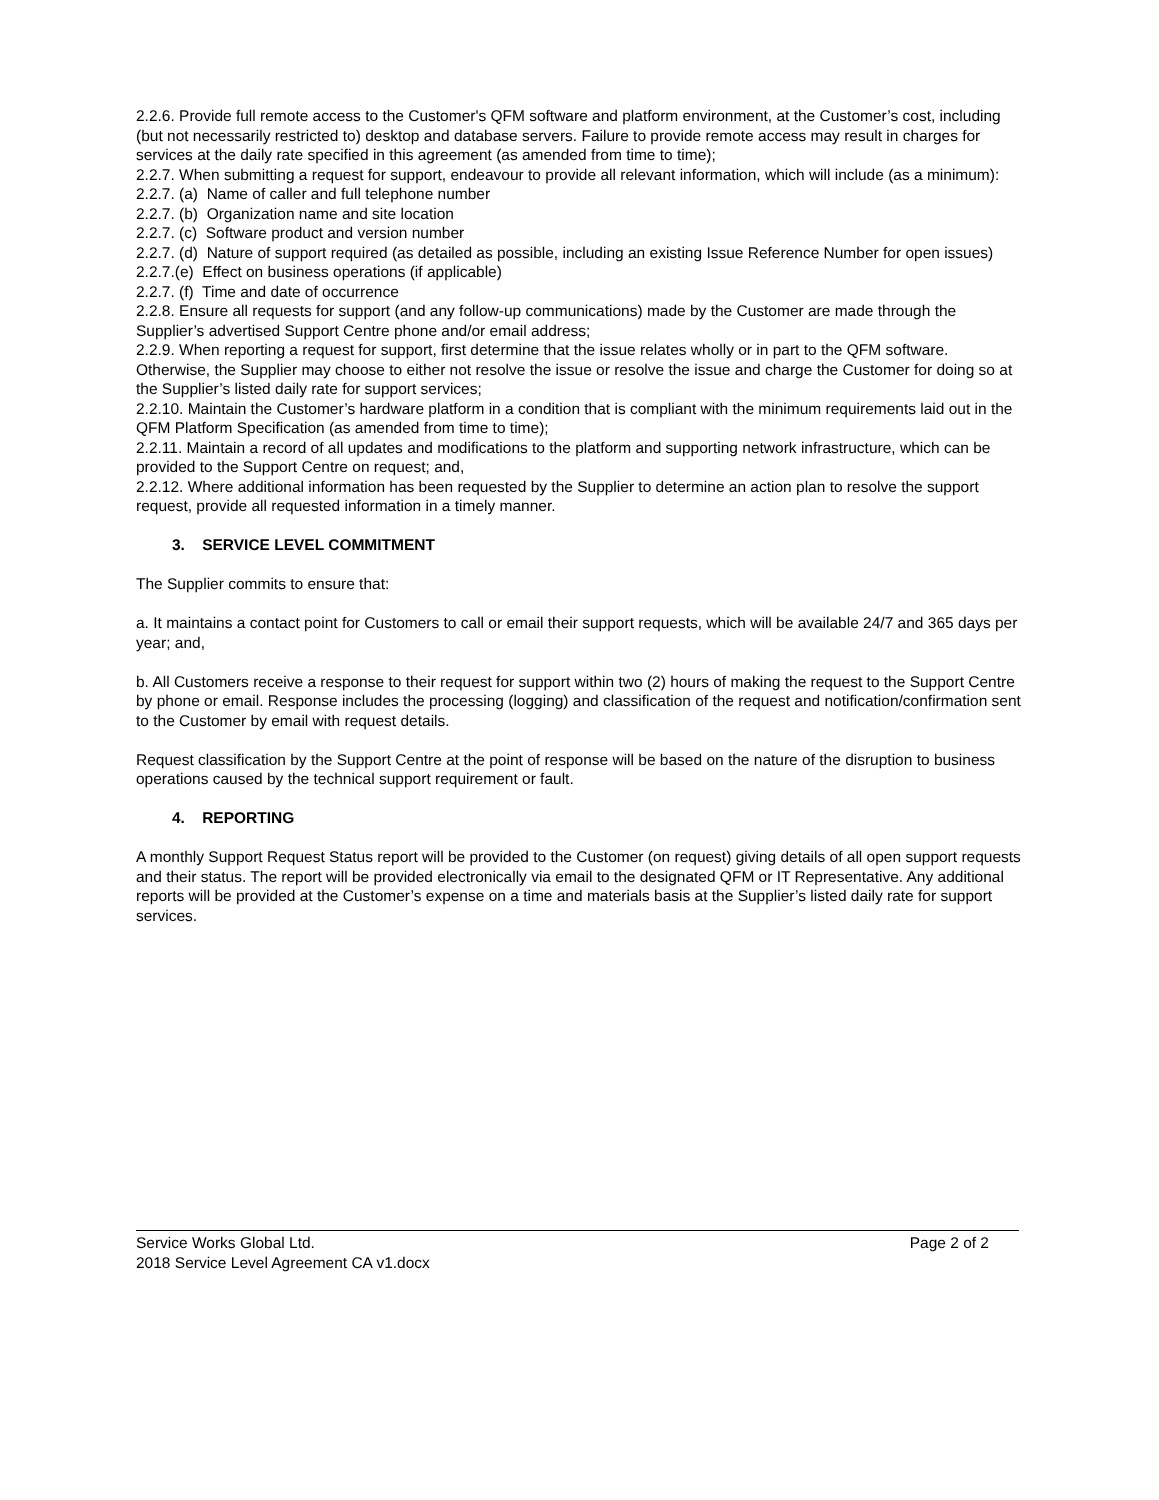2.2.6. Provide full remote access to the Customer's QFM software and platform environment, at the Customer’s cost, including (but not necessarily restricted to) desktop and database servers. Failure to provide remote access may result in charges for services at the daily rate specified in this agreement (as amended from time to time);
2.2.7. When submitting a request for support, endeavour to provide all relevant information, which will include (as a minimum):
2.2.7. (a) Name of caller and full telephone number
2.2.7. (b) Organization name and site location
2.2.7. (c) Software product and version number
2.2.7. (d) Nature of support required (as detailed as possible, including an existing Issue Reference Number for open issues)
2.2.7.(e) Effect on business operations (if applicable)
2.2.7. (f) Time and date of occurrence
2.2.8. Ensure all requests for support (and any follow-up communications) made by the Customer are made through the Supplier’s advertised Support Centre phone and/or email address;
2.2.9. When reporting a request for support, first determine that the issue relates wholly or in part to the QFM software. Otherwise, the Supplier may choose to either not resolve the issue or resolve the issue and charge the Customer for doing so at the Supplier’s listed daily rate for support services;
2.2.10. Maintain the Customer’s hardware platform in a condition that is compliant with the minimum requirements laid out in the QFM Platform Specification (as amended from time to time);
2.2.11. Maintain a record of all updates and modifications to the platform and supporting network infrastructure, which can be provided to the Support Centre on request; and,
2.2.12. Where additional information has been requested by the Supplier to determine an action plan to resolve the support request, provide all requested information in a timely manner.
3. SERVICE LEVEL COMMITMENT
The Supplier commits to ensure that:
a. It maintains a contact point for Customers to call or email their support requests, which will be available 24/7 and 365 days per year; and,
b. All Customers receive a response to their request for support within two (2) hours of making the request to the Support Centre by phone or email. Response includes the processing (logging) and classification of the request and notification/confirmation sent to the Customer by email with request details.
Request classification by the Support Centre at the point of response will be based on the nature of the disruption to business operations caused by the technical support requirement or fault.
4. REPORTING
A monthly Support Request Status report will be provided to the Customer (on request) giving details of all open support requests and their status. The report will be provided electronically via email to the designated QFM or IT Representative. Any additional reports will be provided at the Customer’s expense on a time and materials basis at the Supplier’s listed daily rate for support services.
Service Works Global Ltd. Page 2 of 2
2018 Service Level Agreement CA v1.docx